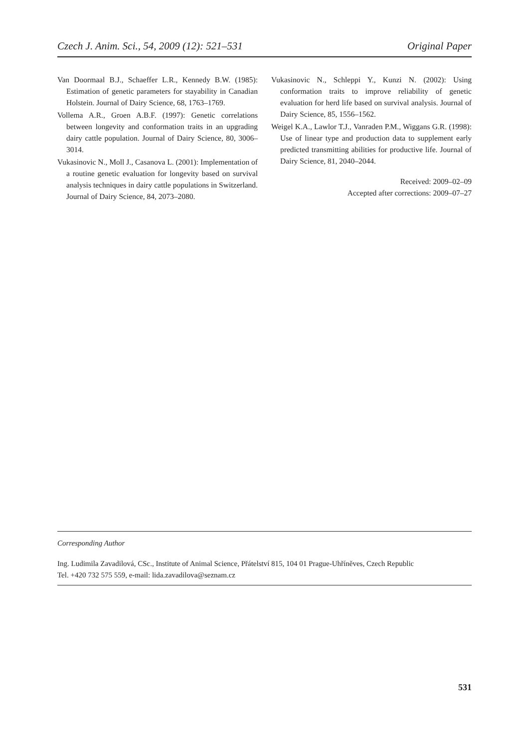Czech J. Anim. Sci., 54, 2009 (12): 521–531 Original Paper
Van Doormaal B.J., Schaeffer L.R., Kennedy B.W. (1985): Estimation of genetic parameters for stayability in Canadian Holstein. Journal of Dairy Science, 68, 1763–1769.
Vollema A.R., Groen A.B.F. (1997): Genetic correlations between longevity and conformation traits in an upgrading dairy cattle population. Journal of Dairy Science, 80, 3006–3014.
Vukasinovic N., Moll J., Casanova L. (2001): Implementation of a routine genetic evaluation for longevity based on survival analysis techniques in dairy cattle populations in Switzerland. Journal of Dairy Science, 84, 2073–2080.
Vukasinovic N., Schleppi Y., Kunzi N. (2002): Using conformation traits to improve reliability of genetic evaluation for herd life based on survival analysis. Journal of Dairy Science, 85, 1556–1562.
Weigel K.A., Lawlor T.J., Vanraden P.M., Wiggans G.R. (1998): Use of linear type and production data to supplement early predicted transmitting abilities for productive life. Journal of Dairy Science, 81, 2040–2044.
Received: 2009–02–09
Accepted after corrections: 2009–07–27
Corresponding Author
Ing. Ludimila Zavadilová, CSc., Institute of Animal Science, Přátelství 815, 104 01 Prague-Uhříněves, Czech Republic
Tel. +420 732 575 559, e-mail: lida.zavadilova@seznam.cz
531